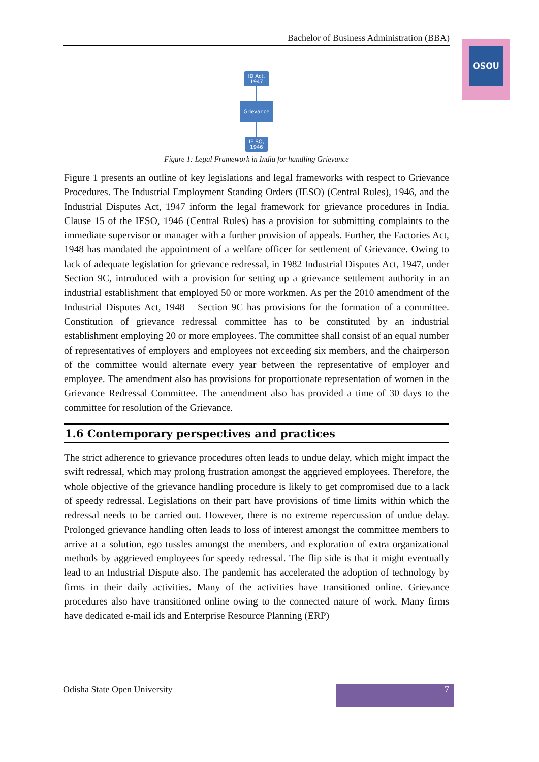Bachelor of Business Administration (BBA)
OSOU
ID Act,
1947
Grievance
IE SO,
1946
Figure 1: Legal Framework in India for handling Grievance
Figure 1 presents an outline of key legislations and legal frameworks with respect to Grievance Procedures. The Industrial Employment Standing Orders (IESO) (Central Rules), 1946, and the Industrial Disputes Act, 1947 inform the legal framework for grievance procedures in India. Clause 15 of the IESO, 1946 (Central Rules) has a provision for submitting complaints to the immediate supervisor or manager with a further provision of appeals. Further, the Factories Act, 1948 has mandated the appointment of a welfare officer for settlement of Grievance. Owing to lack of adequate legislation for grievance redressal, in 1982 Industrial Disputes Act, 1947, under Section 9C, introduced with a provision for setting up a grievance settlement authority in an industrial establishment that employed 50 or more workmen. As per the 2010 amendment of the Industrial Disputes Act, 1948 – Section 9C has provisions for the formation of a committee. Constitution of grievance redressal committee has to be constituted by an industrial establishment employing 20 or more employees. The committee shall consist of an equal number of representatives of employers and employees not exceeding six members, and the chairperson of the committee would alternate every year between the representative of employer and employee. The amendment also has provisions for proportionate representation of women in the Grievance Redressal Committee. The amendment also has provided a time of 30 days to the committee for resolution of the Grievance.
1.6 Contemporary perspectives and practices
The strict adherence to grievance procedures often leads to undue delay, which might impact the swift redressal, which may prolong frustration amongst the aggrieved employees. Therefore, the whole objective of the grievance handling procedure is likely to get compromised due to a lack of speedy redressal. Legislations on their part have provisions of time limits within which the redressal needs to be carried out. However, there is no extreme repercussion of undue delay. Prolonged grievance handling often leads to loss of interest amongst the committee members to arrive at a solution, ego tussles amongst the members, and exploration of extra organizational methods by aggrieved employees for speedy redressal. The flip side is that it might eventually lead to an Industrial Dispute also. The pandemic has accelerated the adoption of technology by firms in their daily activities. Many of the activities have transitioned online. Grievance procedures also have transitioned online owing to the connected nature of work. Many firms have dedicated e-mail ids and Enterprise Resource Planning (ERP)
Odisha State Open University
7